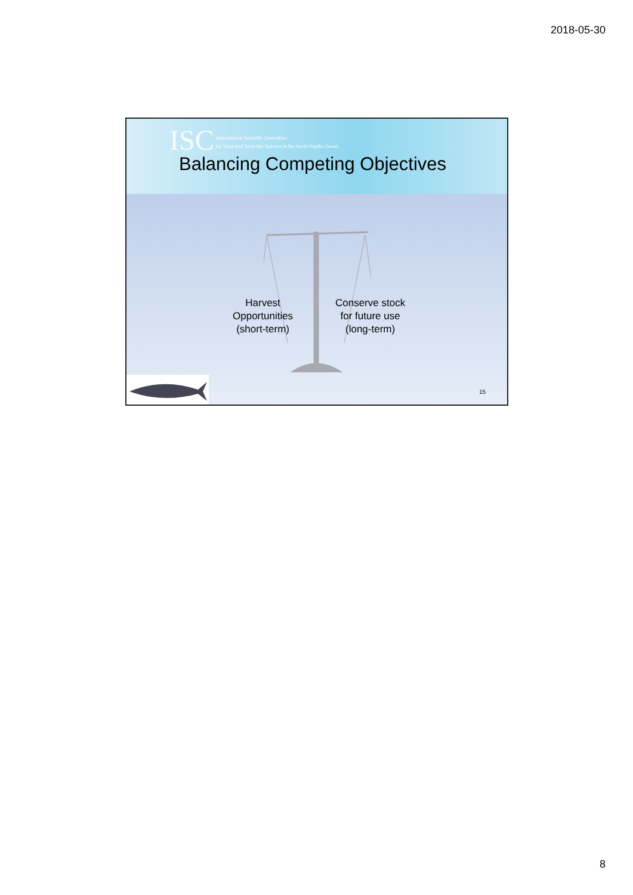2018-05-30
ISC
International Scientific Committee
for Tuna and Tuna-like Species in the North Pacific Ocean
Balancing Competing Objectives
Harvest
Opportunities
(short-term)
Conserve stock
for future use
(long-term)
15
8